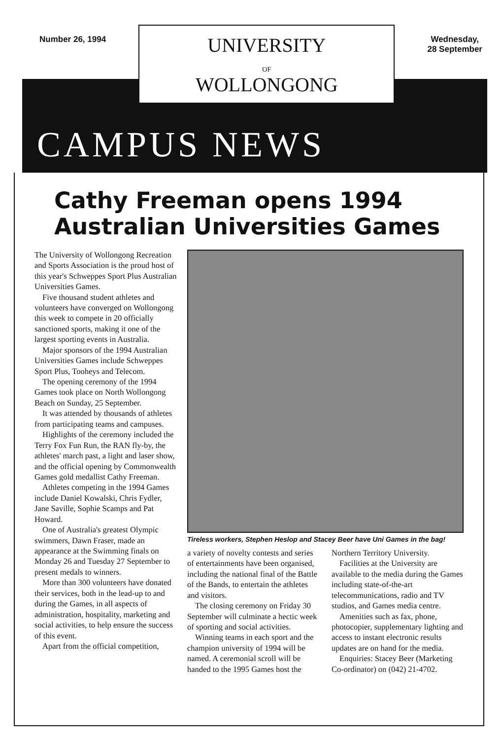Number 26, 1994
UNIVERSITY
OF
WOLLONGONG
Wednesday,
28 September
CAMPUS NEWS
Cathy Freeman opens 1994 Australian Universities Games
The University of Wollongong Recreation and Sports Association is the proud host of this year's Schweppes Sport Plus Australian Universities Games.
Five thousand student athletes and volunteers have converged on Wollongong this week to compete in 20 officially sanctioned sports, making it one of the largest sporting events in Australia.
Major sponsors of the 1994 Australian Universities Games include Schweppes Sport Plus, Tooheys and Telecom.
The opening ceremony of the 1994 Games took place on North Wollongong Beach on Sunday, 25 September.
It was attended by thousands of athletes from participating teams and campuses.
Highlights of the ceremony included the Terry Fox Fun Run, the RAN fly-by, the athletes' march past, a light and laser show, and the official opening by Commonwealth Games gold medallist Cathy Freeman.
Athletes competing in the 1994 Games include Daniel Kowalski, Chris Fydler, Jane Saville, Sophie Scamps and Pat Howard.
One of Australia's greatest Olympic swimmers, Dawn Fraser, made an appearance at the Swimming finals on Monday 26 and Tuesday 27 September to present medals to winners.
More than 300 volunteers have donated their services, both in the lead-up to and during the Games, in all aspects of administration, hospitality, marketing and social activities, to help ensure the success of this event.
Apart from the official competition,
Tireless workers, Stephen Heslop and Stacey Beer have Uni Games in the bag!
a variety of novelty contests and series of entertainments have been organised, including the national final of the Battle of the Bands, to entertain the athletes and visitors.
The closing ceremony on Friday 30 September will culminate a hectic week of sporting and social activities.
Winning teams in each sport and the champion university of 1994 will be named. A ceremonial scroll will be handed to the 1995 Games host the
Northern Territory University.
Facilities at the University are available to the media during the Games including state-of-the-art telecommunications, radio and TV studios, and Games media centre.
Amenities such as fax, phone, photocopier, supplementary lighting and access to instant electronic results updates are on hand for the media.
Enquiries: Stacey Beer (Marketing Co-ordinator) on (042) 21-4702.